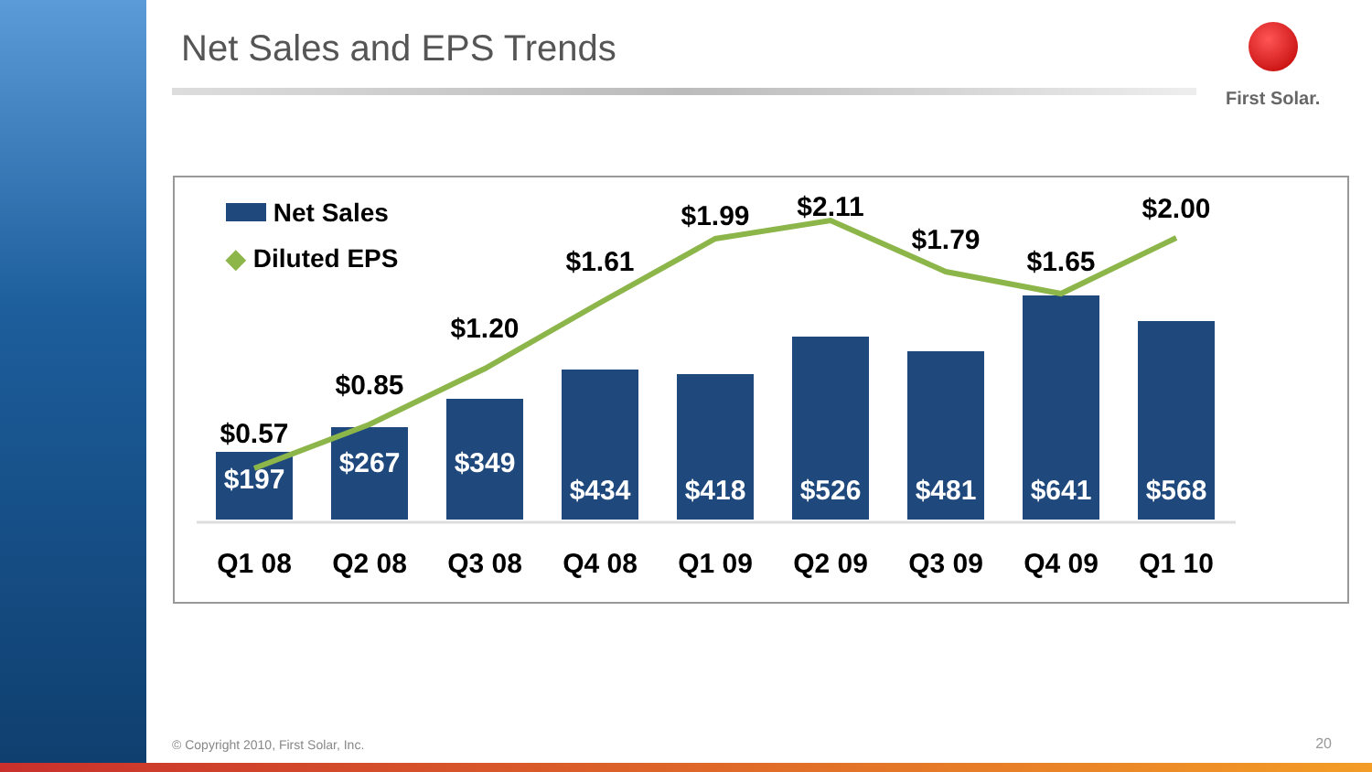Net Sales and EPS Trends First Solar.
Net Sales
◆ Diluted EPS
$197
$267
$349
$434
$418
$526
$481
$641
$568
$0.57
$0.85
$1.20
$1.61
$1.99
$2.11
$1.79
$1.65
$2.00
Q1 08
Q2 08
Q3 08
Q4 08
Q1 09
Q2 09
Q3 09
Q4 09
Q1 10
© Copyright 2010, First Solar, Inc.
20